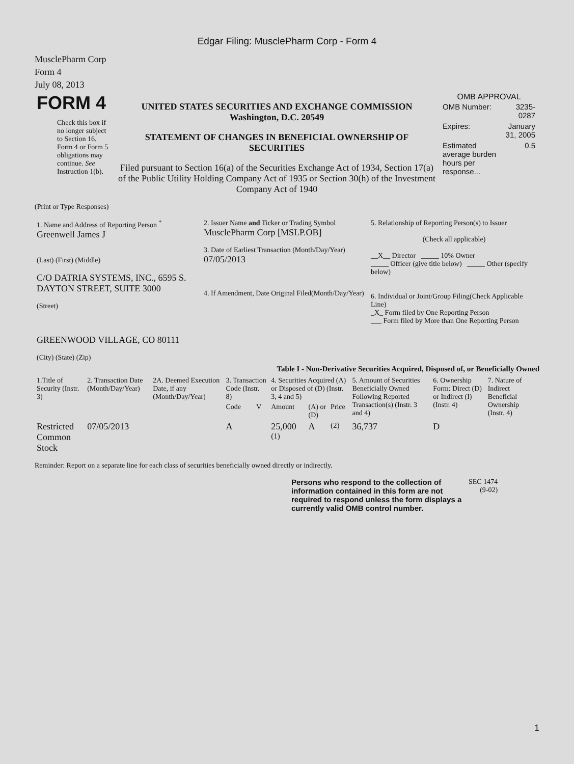Edgar Filing: MusclePharm Corp - Form 4
MusclePharm Corp
Form 4
July 08, 2013
| FORM 4 Check this box if no longer subject to Section 16. Form 4 or Form 5 obligations may continue. See Instruction 1(b). | UNITED STATES SECURITIES AND EXCHANGE COMMISSION Washington, D.C. 20549 STATEMENT OF CHANGES IN BENEFICIAL OWNERSHIP OF SECURITIES Filed pursuant to Section 16(a) of the Securities Exchange Act of 1934, Section 17(a) of the Public Utility Holding Company Act of 1935 or Section 30(h) of the Investment Company Act of 1940 | OMB APPROVAL / OMB Number: / 3235-0287 / / Expires: / January 31, 2005 / / Estimated average burden hours per response... / 0.5 / |
(Print or Type Responses)
| 1. Name and Address of Reporting Person <sup>*</sup> Greenwell James J (Last) (First) (Middle) C/O DATRIA SYSTEMS, INC., 6595 S. DAYTON STREET, SUITE 3000 (Street) GREENWOOD VILLAGE, CO 80111 (City) (State) (Zip) | 2. Issuer Name and Ticker or Trading Symbol MusclePharm Corp [MSLP.OB] 3. Date of Earliest Transaction (Month/Day/Year) 07/05/2013 4. If Amendment, Date Original Filed(Month/Day/Year) | 5. Relationship of Reporting Person(s) to Issuer (Check all applicable) __X__ Director _____ 10% Owner _____ Officer (give title below) _____ Other (specify below) 6. Individual or Joint/Group Filing(Check Applicable Line) _X_ Form filed by One Reporting Person ___ Form filed by More than One Reporting Person |
Table I - Non-Derivative Securities Acquired, Disposed of, or Beneficially Owned
| 1.Title of Security (Instr. 3) | 2. Transaction Date (Month/Day/Year) | 2A. Deemed Execution Date, if any (Month/Day/Year) | 3. Transaction Code (Instr. 8) | | 4. Securities Acquired (A) or Disposed of (D) (Instr. 3, 4 and 5) | | | 5. Amount of Securities Beneficially Owned Following Reported Transaction(s) (Instr. 3 and 4) | 6. Ownership Form: Direct (D) or Indirect (I) (Instr. 4) | 7. Nature of Indirect Beneficial Ownership (Instr. 4) |
| --- | --- | --- | --- | --- | --- | --- | --- | --- | --- | --- |
| | | | Code | V | Amount | (A) or (D) | Price | | | |
| Restricted Common Stock | 07/05/2013 | | A | | 25,000 <sup>(1)</sup> | A | <sup>(2)</sup> | 36,737 | D | |
Reminder: Report on a separate line for each class of securities beneficially owned directly or indirectly.
| Persons who respond to the collection of information contained in this form are not required to respond unless the form displays a currently valid OMB control number. | SEC 1474 (9-02) |
1